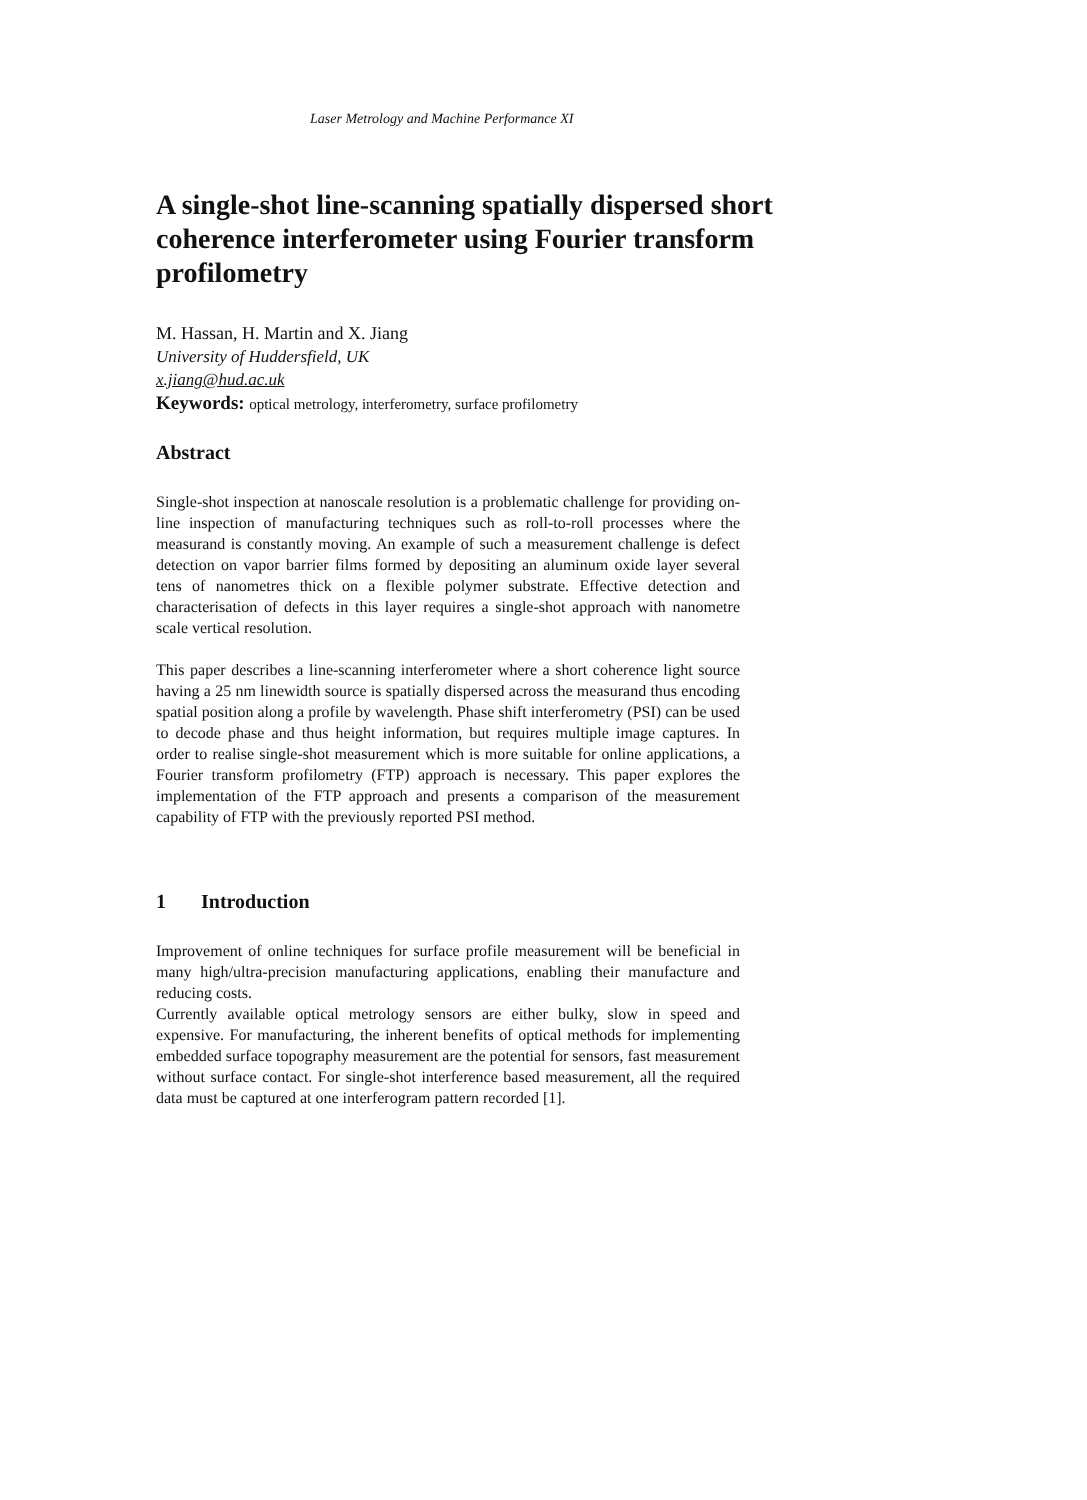Laser Metrology and Machine Performance XI
A single-shot line-scanning spatially dispersed short coherence interferometer using Fourier transform profilometry
M. Hassan, H. Martin and X. Jiang
University of Huddersfield, UK
x.jiang@hud.ac.uk
Keywords: optical metrology, interferometry, surface profilometry
Abstract
Single-shot inspection at nanoscale resolution is a problematic challenge for providing on-line inspection of manufacturing techniques such as roll-to-roll processes where the measurand is constantly moving. An example of such a measurement challenge is defect detection on vapor barrier films formed by depositing an aluminum oxide layer several tens of nanometres thick on a flexible polymer substrate. Effective detection and characterisation of defects in this layer requires a single-shot approach with nanometre scale vertical resolution.
This paper describes a line-scanning interferometer where a short coherence light source having a 25 nm linewidth source is spatially dispersed across the measurand thus encoding spatial position along a profile by wavelength. Phase shift interferometry (PSI) can be used to decode phase and thus height information, but requires multiple image captures. In order to realise single-shot measurement which is more suitable for online applications, a Fourier transform profilometry (FTP) approach is necessary. This paper explores the implementation of the FTP approach and presents a comparison of the measurement capability of FTP with the previously reported PSI method.
1 Introduction
Improvement of online techniques for surface profile measurement will be beneficial in many high/ultra-precision manufacturing applications, enabling their manufacture and reducing costs.
Currently available optical metrology sensors are either bulky, slow in speed and expensive. For manufacturing, the inherent benefits of optical methods for implementing embedded surface topography measurement are the potential for sensors, fast measurement without surface contact. For single-shot interference based measurement, all the required data must be captured at one interferogram pattern recorded [1].